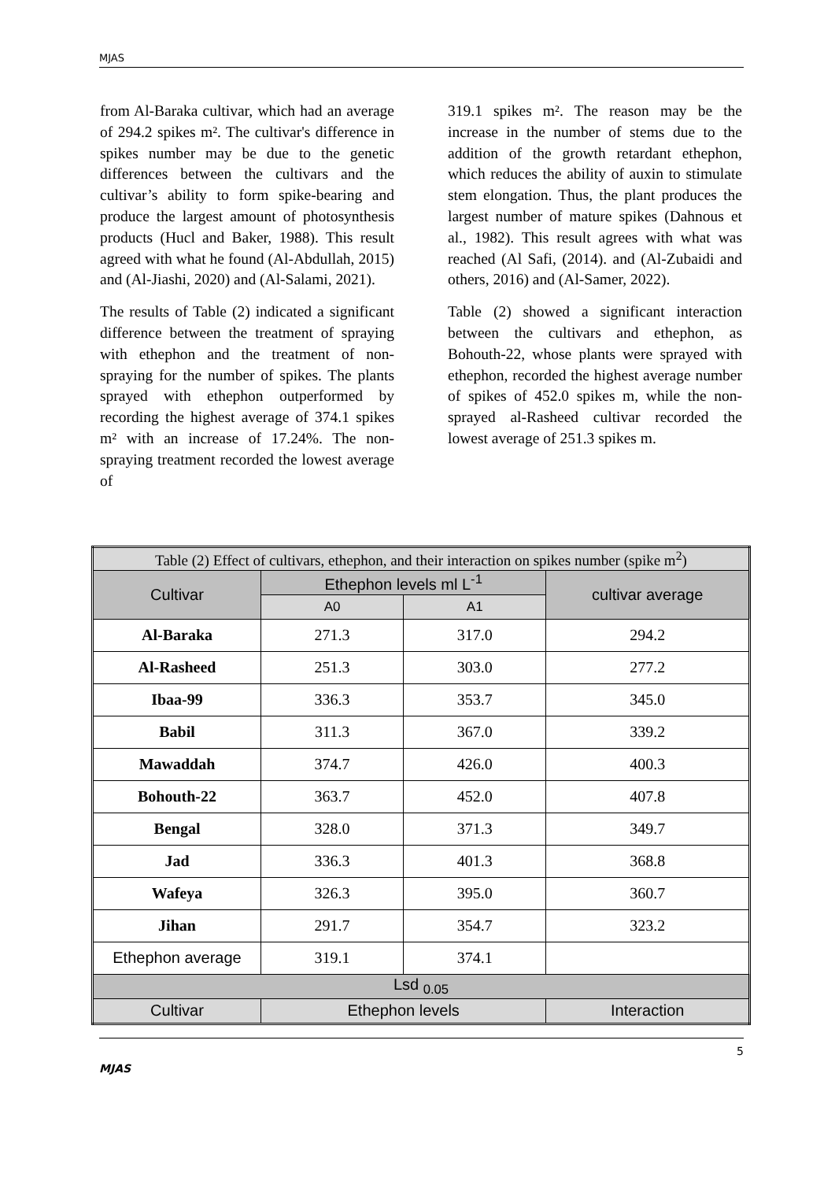MJAS
from Al-Baraka cultivar, which had an average of 294.2 spikes m². The cultivar's difference in spikes number may be due to the genetic differences between the cultivars and the cultivar’s ability to form spike-bearing and produce the largest amount of photosynthesis products (Hucl and Baker, 1988). This result agreed with what he found (Al-Abdullah, 2015) and (Al-Jiashi, 2020) and (Al-Salami, 2021).
The results of Table (2) indicated a significant difference between the treatment of spraying with ethephon and the treatment of non-spraying for the number of spikes. The plants sprayed with ethephon outperformed by recording the highest average of 374.1 spikes m² with an increase of 17.24%. The non-spraying treatment recorded the lowest average of
319.1 spikes m². The reason may be the increase in the number of stems due to the addition of the growth retardant ethephon, which reduces the ability of auxin to stimulate stem elongation. Thus, the plant produces the largest number of mature spikes (Dahnous et al., 1982). This result agrees with what was reached (Al Safi, (2014). and (Al-Zubaidi and others, 2016) and (Al-Samer, 2022).
Table (2) showed a significant interaction between the cultivars and ethephon, as Bohouth-22, whose plants were sprayed with ethephon, recorded the highest average number of spikes of 452.0 spikes m, while the non-sprayed al-Rasheed cultivar recorded the lowest average of 251.3 spikes m.
| Table (2) Effect of cultivars, ethephon, and their interaction on spikes number (spike m<sup>2</sup>) | | | |
| Cultivar | Ethephon levels ml L<sup>-1</sup> | | cultivar average |
| | A0 | A1 | |
| Al-Baraka | 271.3 | 317.0 | 294.2 |
| Al-Rasheed | 251.3 | 303.0 | 277.2 |
| Ibaa-99 | 336.3 | 353.7 | 345.0 |
| Babil | 311.3 | 367.0 | 339.2 |
| Mawaddah | 374.7 | 426.0 | 400.3 |
| Bohouth-22 | 363.7 | 452.0 | 407.8 |
| Bengal | 328.0 | 371.3 | 349.7 |
| Jad | 336.3 | 401.3 | 368.8 |
| Wafeya | 326.3 | 395.0 | 360.7 |
| Jihan | 291.7 | 354.7 | 323.2 |
| Ethephon average | 319.1 | 374.1 | |
| Lsd <sub>0.05</sub> | | | |
| Cultivar | Ethephon levels | | Interaction |
5
MJAS